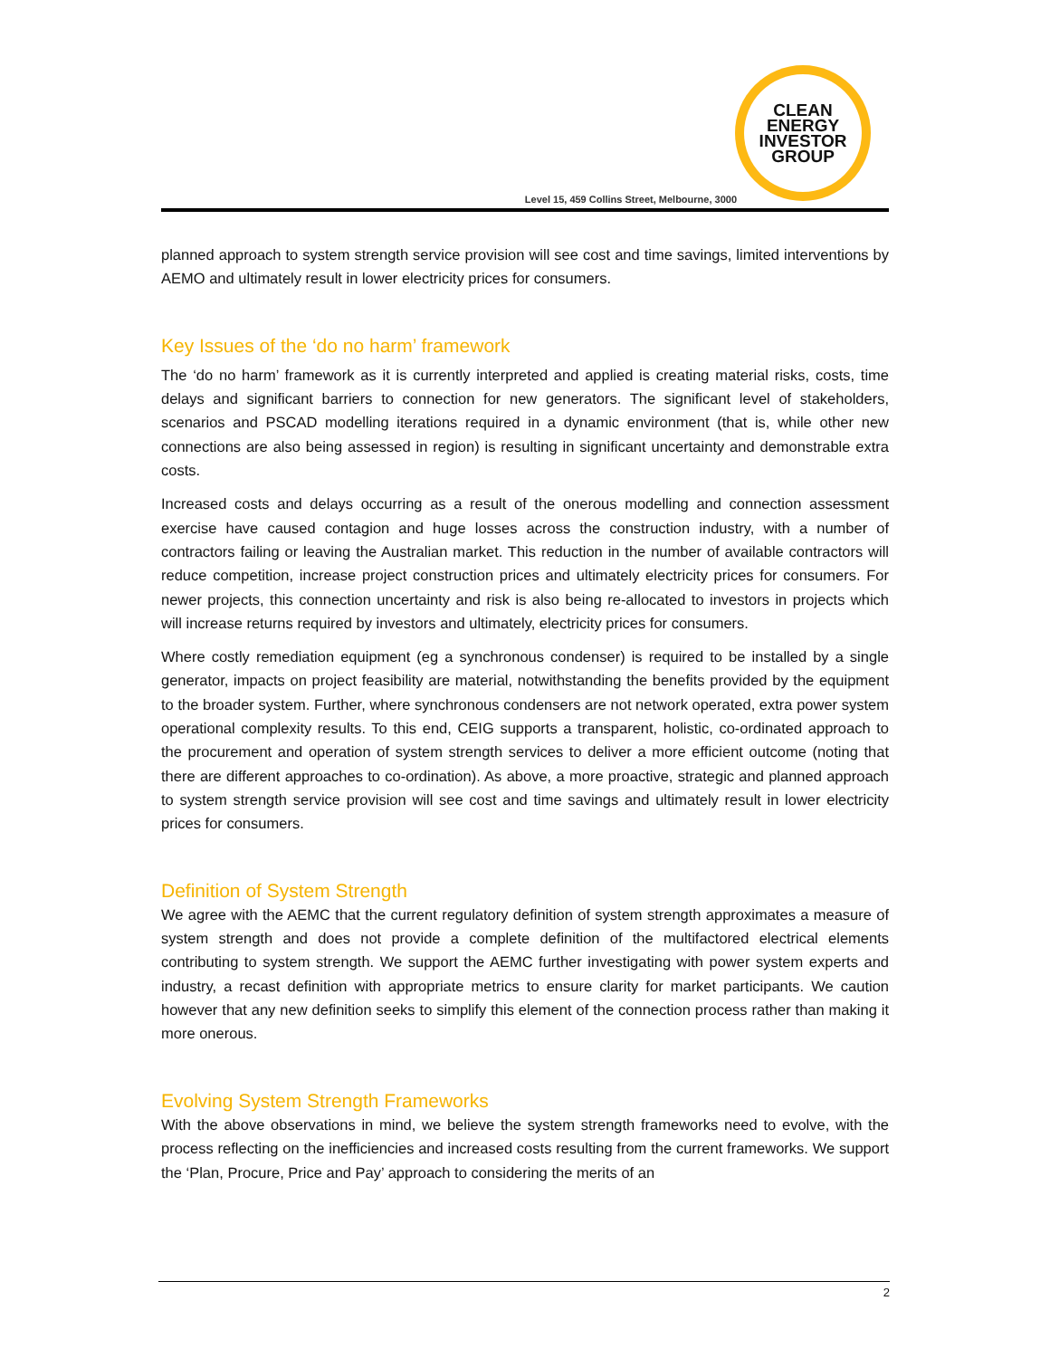CLEAN
ENERGY
INVESTOR
GROUP
Level 15, 459 Collins Street, Melbourne, 3000
planned approach to system strength service provision will see cost and time savings, limited interventions by AEMO and ultimately result in lower electricity prices for consumers.
Key Issues of the ‘do no harm’ framework
The ‘do no harm’ framework as it is currently interpreted and applied is creating material risks, costs, time delays and significant barriers to connection for new generators. The significant level of stakeholders, scenarios and PSCAD modelling iterations required in a dynamic environment (that is, while other new connections are also being assessed in region) is resulting in significant uncertainty and demonstrable extra costs.
Increased costs and delays occurring as a result of the onerous modelling and connection assessment exercise have caused contagion and huge losses across the construction industry, with a number of contractors failing or leaving the Australian market. This reduction in the number of available contractors will reduce competition, increase project construction prices and ultimately electricity prices for consumers. For newer projects, this connection uncertainty and risk is also being re-allocated to investors in projects which will increase returns required by investors and ultimately, electricity prices for consumers.
Where costly remediation equipment (eg a synchronous condenser) is required to be installed by a single generator, impacts on project feasibility are material, notwithstanding the benefits provided by the equipment to the broader system. Further, where synchronous condensers are not network operated, extra power system operational complexity results. To this end, CEIG supports a transparent, holistic, co-ordinated approach to the procurement and operation of system strength services to deliver a more efficient outcome (noting that there are different approaches to co-ordination). As above, a more proactive, strategic and planned approach to system strength service provision will see cost and time savings and ultimately result in lower electricity prices for consumers.
Definition of System Strength
We agree with the AEMC that the current regulatory definition of system strength approximates a measure of system strength and does not provide a complete definition of the multifactored electrical elements contributing to system strength. We support the AEMC further investigating with power system experts and industry, a recast definition with appropriate metrics to ensure clarity for market participants. We caution however that any new definition seeks to simplify this element of the connection process rather than making it more onerous.
Evolving System Strength Frameworks
With the above observations in mind, we believe the system strength frameworks need to evolve, with the process reflecting on the inefficiencies and increased costs resulting from the current frameworks. We support the ‘Plan, Procure, Price and Pay’ approach to considering the merits of an
2